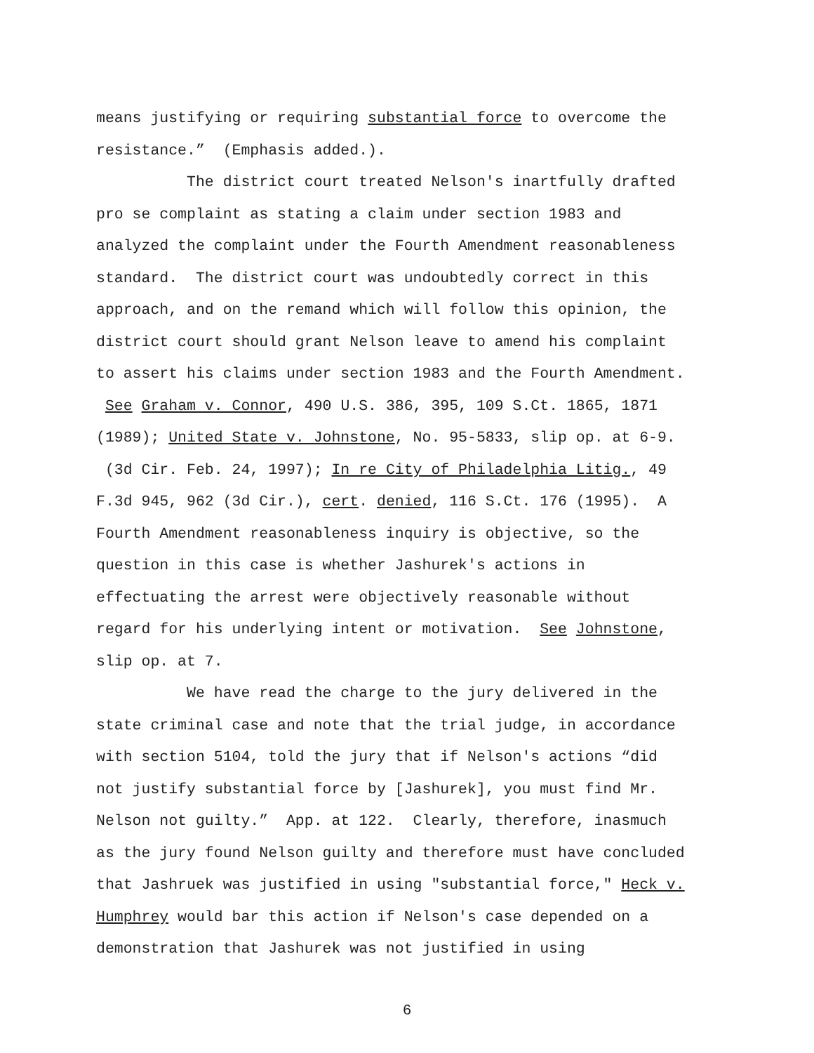means justifying or requiring substantial force to overcome the resistance.” (Emphasis added.).
The district court treated Nelson's inartfully drafted pro se complaint as stating a claim under section 1983 and analyzed the complaint under the Fourth Amendment reasonableness standard. The district court was undoubtedly correct in this approach, and on the remand which will follow this opinion, the district court should grant Nelson leave to amend his complaint to assert his claims under section 1983 and the Fourth Amendment. See Graham v. Connor, 490 U.S. 386, 395, 109 S.Ct. 1865, 1871 (1989); United State v. Johnstone, No. 95-5833, slip op. at 6-9. (3d Cir. Feb. 24, 1997); In re City of Philadelphia Litig., 49 F.3d 945, 962 (3d Cir.), cert. denied, 116 S.Ct. 176 (1995). A Fourth Amendment reasonableness inquiry is objective, so the question in this case is whether Jashurek's actions in effectuating the arrest were objectively reasonable without regard for his underlying intent or motivation. See Johnstone, slip op. at 7.
We have read the charge to the jury delivered in the state criminal case and note that the trial judge, in accordance with section 5104, told the jury that if Nelson's actions “did not justify substantial force by [Jashurek], you must find Mr. Nelson not guilty.” App. at 122. Clearly, therefore, inasmuch as the jury found Nelson guilty and therefore must have concluded that Jashruek was justified in using "substantial force," Heck v. Humphrey would bar this action if Nelson's case depended on a demonstration that Jashurek was not justified in using
6